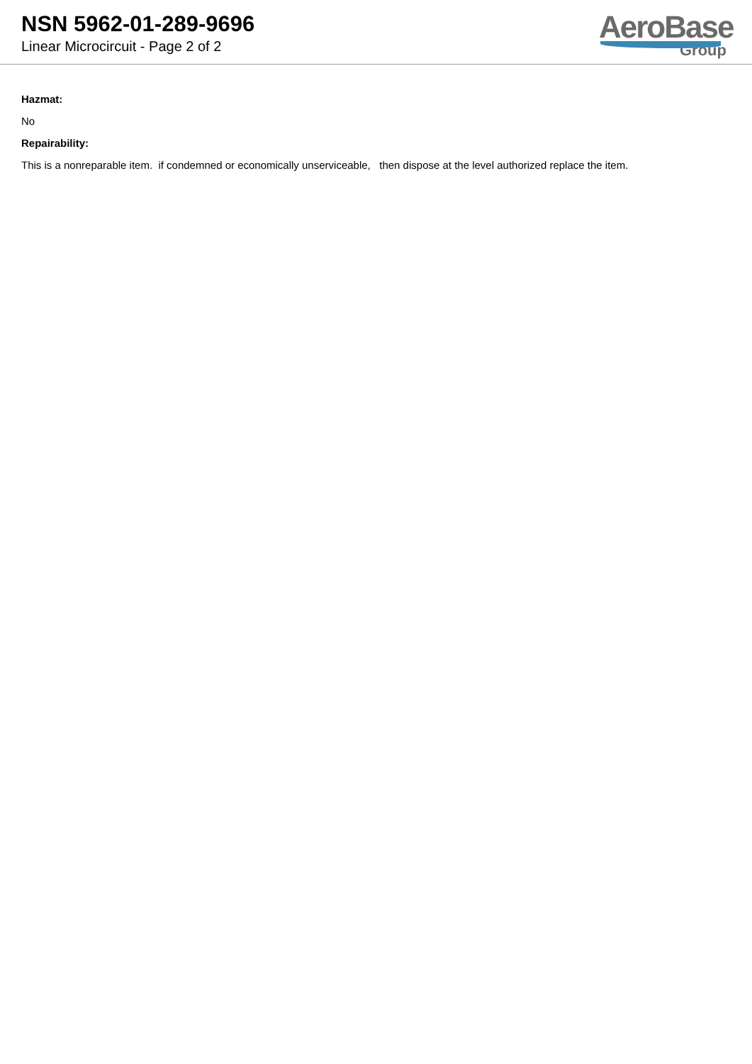NSN 5962-01-289-9696
Linear Microcircuit - Page 2 of 2
AeroBase
Group
Hazmat:
No
Repairability:
This is a nonreparable item. if condemned or economically unserviceable, then dispose at the level authorized replace the item.